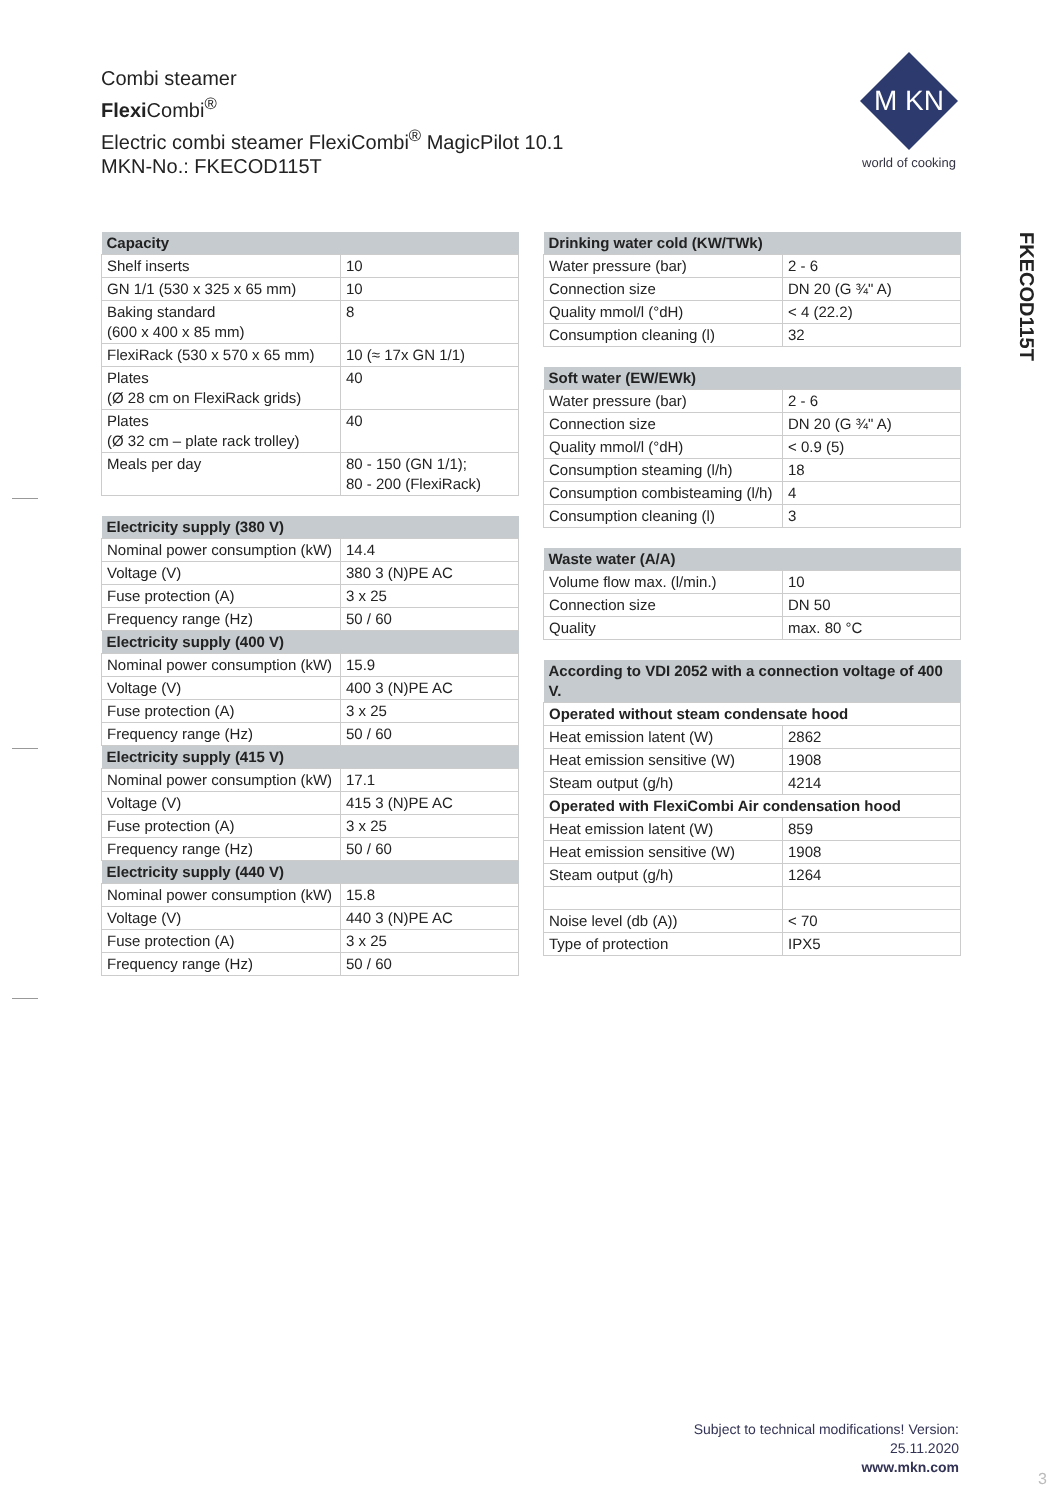Combi steamer
Flexi Combi<sup>®</sup>
Electric combi steamer FlexiCombi<sup>®</sup> MagicPilot 10.1
MKN-No.: FKECOD115T
M KN
world of cooking
FKECOD115T
| Capacity | |
| --- | --- |
| Shelf inserts | 10 |
| GN 1/1 (530 x 325 x 65 mm) | 10 |
| Baking standard (600 x 400 x 85 mm) | 8 |
| FlexiRack (530 x 570 x 65 mm) | 10 (≈ 17x GN 1/1) |
| Plates (Ø 28 cm on FlexiRack grids) | 40 |
| Plates (Ø 32 cm – plate rack trolley) | 40 |
| Meals per day | 80 - 150 (GN 1/1); 80 - 200 (FlexiRack) |
| Electricity supply (380 V) | |
| --- | --- |
| Nominal power consumption (kW) | 14.4 |
| Voltage (V) | 380 3 (N)PE AC |
| Fuse protection (A) | 3 x 25 |
| Frequency range (Hz) | 50 / 60 |
| Electricity supply (400 V) | |
| Nominal power consumption (kW) | 15.9 |
| Voltage (V) | 400 3 (N)PE AC |
| Fuse protection (A) | 3 x 25 |
| Frequency range (Hz) | 50 / 60 |
| Electricity supply (415 V) | |
| Nominal power consumption (kW) | 17.1 |
| Voltage (V) | 415 3 (N)PE AC |
| Fuse protection (A) | 3 x 25 |
| Frequency range (Hz) | 50 / 60 |
| Electricity supply (440 V) | |
| Nominal power consumption (kW) | 15.8 |
| Voltage (V) | 440 3 (N)PE AC |
| Fuse protection (A) | 3 x 25 |
| Frequency range (Hz) | 50 / 60 |
| Drinking water cold (KW/TWk) | |
| --- | --- |
| Water pressure (bar) | 2 - 6 |
| Connection size | DN 20 (G ¾" A) |
| Quality mmol/l (°dH) | < 4 (22.2) |
| Consumption cleaning (l) | 32 |
| Soft water (EW/EWk) | |
| --- | --- |
| Water pressure (bar) | 2 - 6 |
| Connection size | DN 20 (G ¾" A) |
| Quality mmol/l (°dH) | < 0.9 (5) |
| Consumption steaming (l/h) | 18 |
| Consumption combisteaming (l/h) | 4 |
| Consumption cleaning (l) | 3 |
| Waste water (A/A) | |
| --- | --- |
| Volume flow max. (l/min.) | 10 |
| Connection size | DN 50 |
| Quality | max. 80 °C |
| According to VDI 2052 with a connection voltage of 400 V. | |
| --- | --- |
| Operated without steam condensate hood | |
| Heat emission latent (W) | 2862 |
| Heat emission sensitive (W) | 1908 |
| Steam output (g/h) | 4214 |
| Operated with FlexiCombi Air condensation hood | |
| Heat emission latent (W) | 859 |
| Heat emission sensitive (W) | 1908 |
| Steam output (g/h) | 1264 |
| Noise level (db (A)) | < 70 |
| Type of protection | IPX5 |
Subject to technical modifications! Version:
25.11.2020
www.mkn.com
3